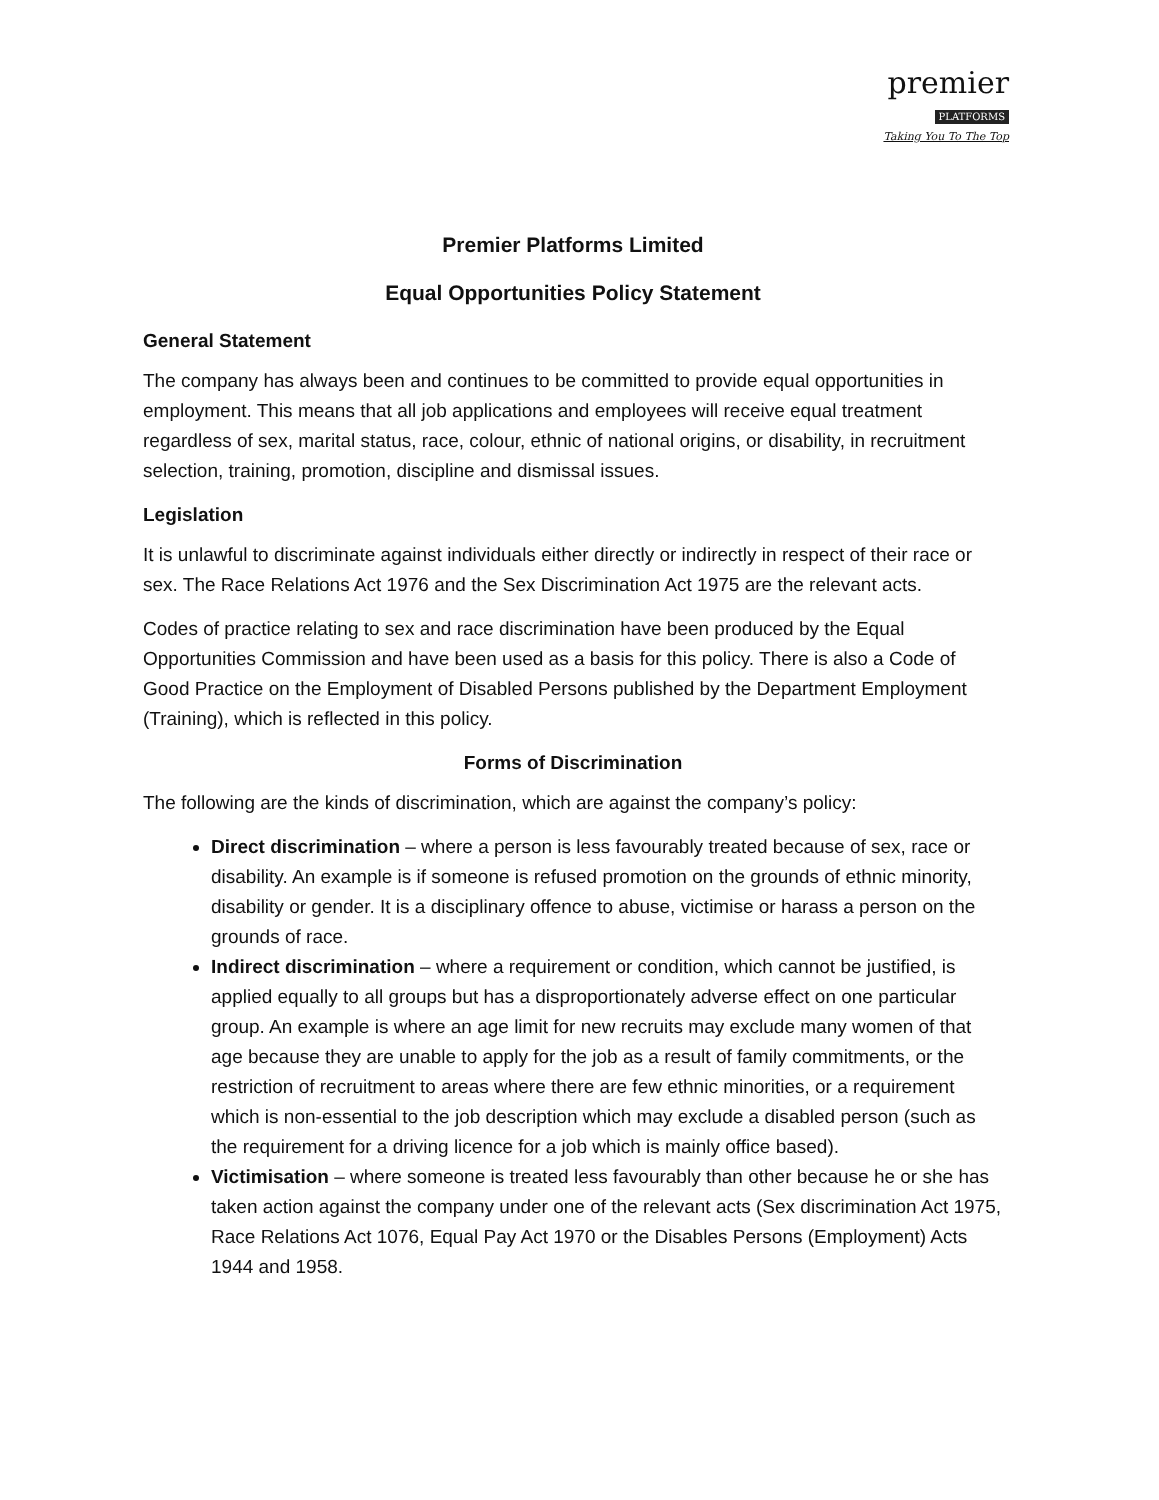premier
PLATFORMS
Taking You To The Top
Premier Platforms Limited
Equal Opportunities Policy Statement
General Statement
The company has always been and continues to be committed to provide equal opportunities in employment. This means that all job applications and employees will receive equal treatment regardless of sex, marital status, race, colour, ethnic of national origins, or disability, in recruitment selection, training, promotion, discipline and dismissal issues.
Legislation
It is unlawful to discriminate against individuals either directly or indirectly in respect of their race or sex. The Race Relations Act 1976 and the Sex Discrimination Act 1975 are the relevant acts.
Codes of practice relating to sex and race discrimination have been produced by the Equal Opportunities Commission and have been used as a basis for this policy. There is also a Code of Good Practice on the Employment of Disabled Persons published by the Department Employment (Training), which is reflected in this policy.
Forms of Discrimination
The following are the kinds of discrimination, which are against the company’s policy:
Direct discrimination – where a person is less favourably treated because of sex, race or disability. An example is if someone is refused promotion on the grounds of ethnic minority, disability or gender. It is a disciplinary offence to abuse, victimise or harass a person on the grounds of race.
Indirect discrimination – where a requirement or condition, which cannot be justified, is applied equally to all groups but has a disproportionately adverse effect on one particular group. An example is where an age limit for new recruits may exclude many women of that age because they are unable to apply for the job as a result of family commitments, or the restriction of recruitment to areas where there are few ethnic minorities, or a requirement which is non-essential to the job description which may exclude a disabled person (such as the requirement for a driving licence for a job which is mainly office based).
Victimisation – where someone is treated less favourably than other because he or she has taken action against the company under one of the relevant acts (Sex discrimination Act 1975, Race Relations Act 1076, Equal Pay Act 1970 or the Disables Persons (Employment) Acts 1944 and 1958.